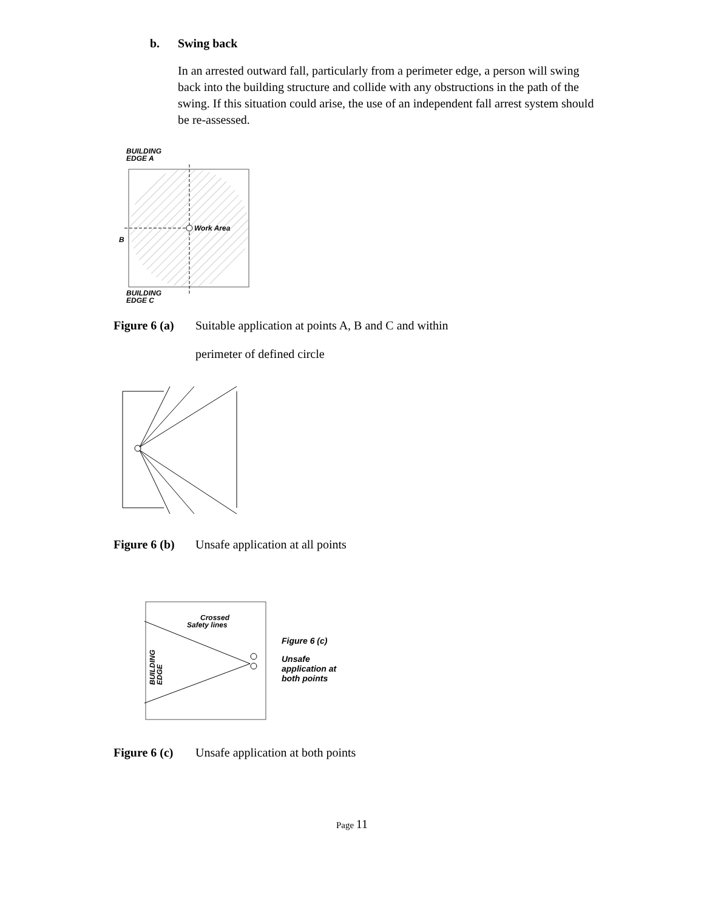b. Swing back
In an arrested outward fall, particularly from a perimeter edge, a person will swing back into the building structure and collide with any obstructions in the path of the swing. If this situation could arise, the use of an independent fall arrest system should be re-assessed.
BUILDING
EDGE A
Work Area
B
BUILDING
EDGE C
Figure 6 (a) Suitable application at points A, B and C and within
perimeter of defined circle
Figure 6 (b) Unsafe application at all points
Crossed
Safety lines
BUILDING
EDGE
Figure 6 (c)
Unsafe
application at
both points
Figure 6 (c) Unsafe application at both points
Page 11